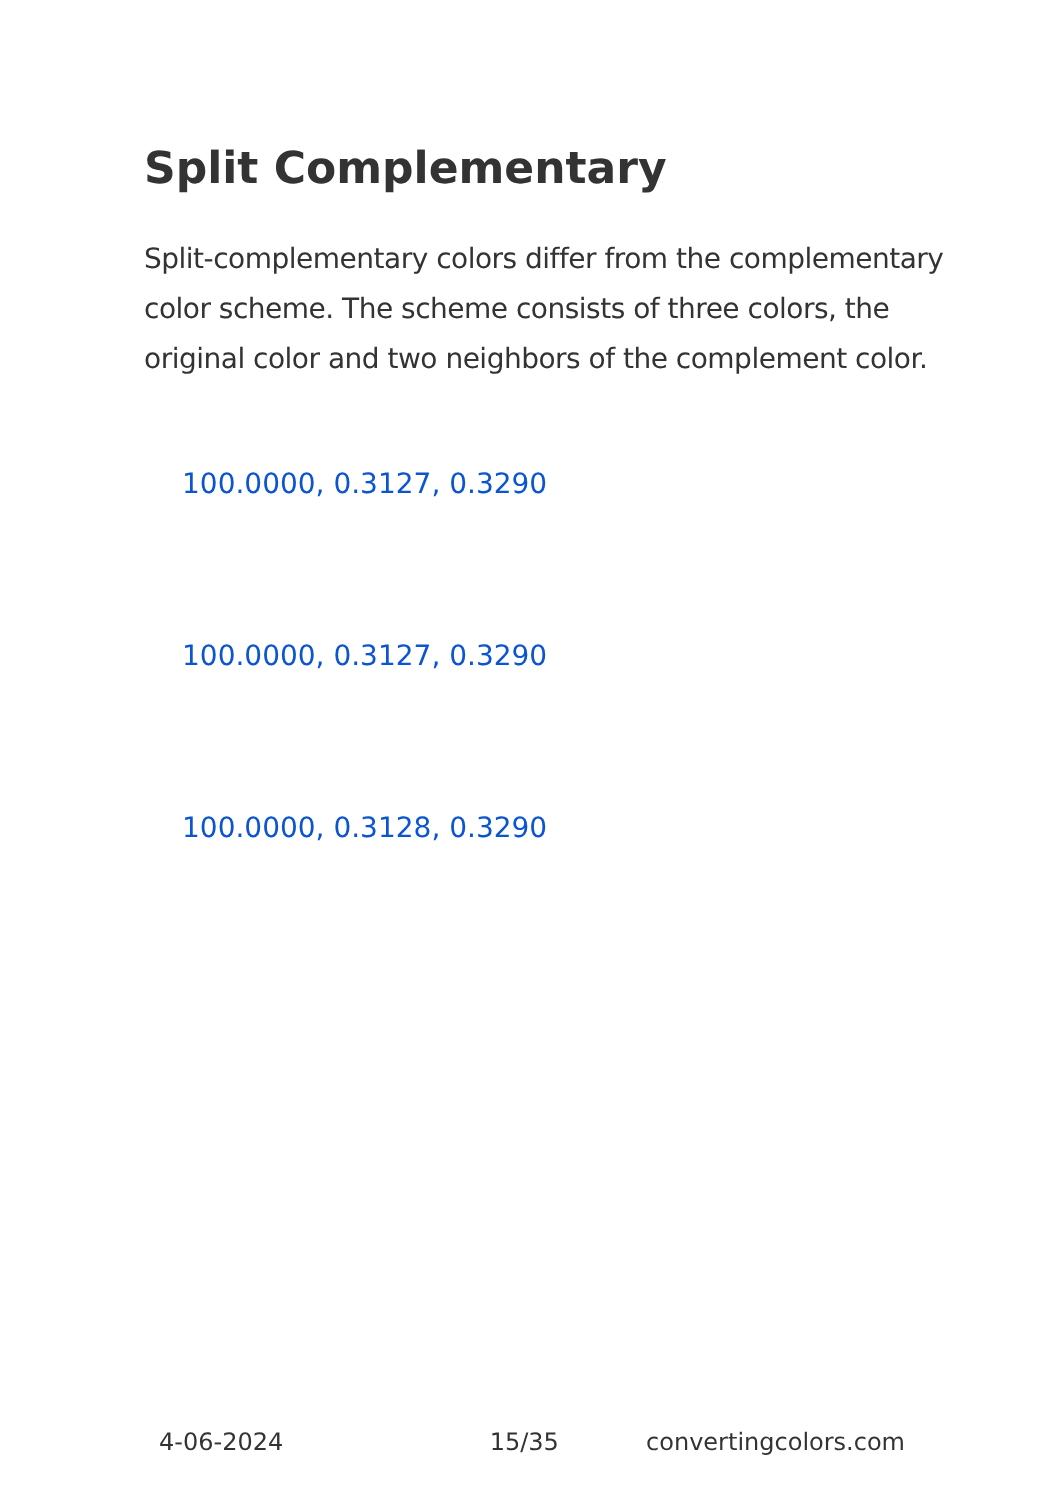Split Complementary
Split-complementary colors differ from the complementary color scheme. The scheme consists of three colors, the original color and two neighbors of the complement color.
100.0000, 0.3127, 0.3290
100.0000, 0.3127, 0.3290
100.0000, 0.3128, 0.3290
4-06-2024 15/35 convertingcolors.com